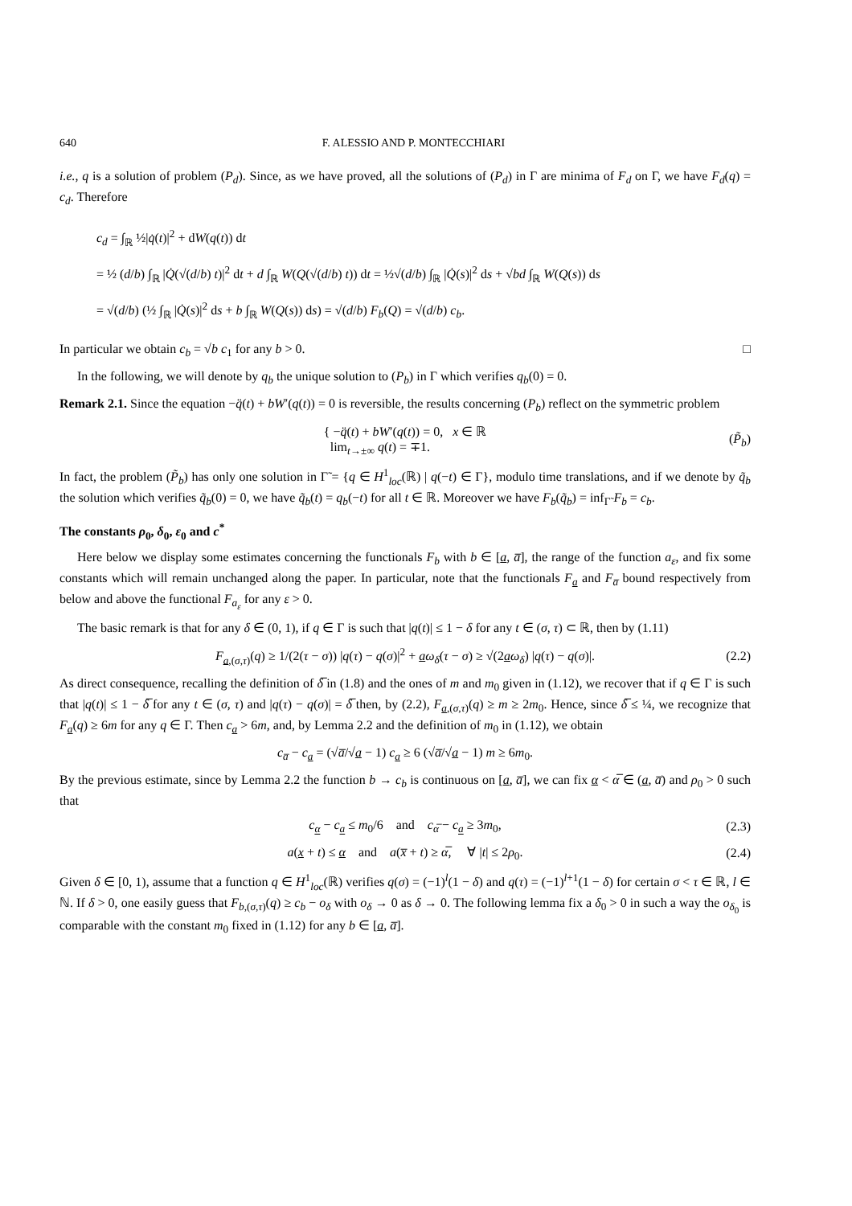640 F. ALESSIO AND P. MONTECCHIARI
i.e., q is a solution of problem (P<sub>d</sub>). Since, as we have proved, all the solutions of (P<sub>d</sub>) in Γ are minima of F<sub>d</sub> on Γ, we have F<sub>d</sub>(q) = c<sub>d</sub>. Therefore
c<sub>d</sub> = ∫<sub>ℝ</sub> ½|q̇(t)|<sup>2</sup> + dW(q(t)) dt
= ½ (d/b) ∫<sub>ℝ</sub> |Q̇(√(d/b) t)|<sup>2</sup> dt + d ∫<sub>ℝ</sub> W(Q(√(d/b) t)) dt = ½√(d/b) ∫<sub>ℝ</sub> |Q̇(s)|<sup>2</sup> ds + √bd ∫<sub>ℝ</sub> W(Q(s)) ds
= √(d/b) (½ ∫<sub>ℝ</sub> |Q̇(s)|<sup>2</sup> ds + b ∫<sub>ℝ</sub> W(Q(s)) ds) = √(d/b) F<sub>b</sub>(Q) = √(d/b) c<sub>b</sub>.
In particular we obtain c<sub>b</sub> = √b c<sub>1</sub> for any b > 0. □
In the following, we will denote by q<sub>b</sub> the unique solution to (P<sub>b</sub>) in Γ which verifies q<sub>b</sub>(0) = 0.
Remark 2.1. Since the equation −q̈(t) + bW′(q(t)) = 0 is reversible, the results concerning (P<sub>b</sub>) reflect on the symmetric problem
{ −q̈(t) + bW′(q(t)) = 0, x ∈ ℝ
lim<sub>t→±∞</sub> q(t) = ∓1.
(P̃<sub>b</sub>)
In fact, the problem (P̃<sub>b</sub>) has only one solution in Γ̃ = {q ∈ H<sup>1</sup><sub>loc</sub>(ℝ) | q(−t) ∈ Γ}, modulo time translations, and if we denote by q̃<sub>b</sub> the solution which verifies q̃<sub>b</sub>(0) = 0, we have q̃<sub>b</sub>(t) = q<sub>b</sub>(−t) for all t ∈ ℝ. Moreover we have F<sub>b</sub>(q̃<sub>b</sub>) = inf<sub>Γ̃</sub> F<sub>b</sub> = c<sub>b</sub>.
The constants ρ<sub>0</sub>, δ<sub>0</sub>, ε<sub>0</sub> and c<sup>*</sup>
Here below we display some estimates concerning the functionals F<sub>b</sub> with b ∈ [a, a̅], the range of the function a<sub>ε</sub>, and fix some constants which will remain unchanged along the paper. In particular, note that the functionals F<sub>a</sub> and F<sub>a̅</sub> bound respectively from below and above the functional F<sub>a<sub>ε</sub></sub> for any ε > 0.
The basic remark is that for any δ ∈ (0, 1), if q ∈ Γ is such that |q(t)| ≤ 1 − δ for any t ∈ (σ, τ) ⊂ ℝ, then by (1.11)
F<sub>a,(σ,τ)</sub>(q) ≥ 1/(2(τ − σ)) |q(τ) − q(σ)|<sup>2</sup> + aω<sub>δ</sub>(τ − σ) ≥ √(2aω<sub>δ</sub>) |q(τ) − q(σ)|.
(2.2)
As direct consequence, recalling the definition of δ̅ in (1.8) and the ones of m and m<sub>0</sub> given in (1.12), we recover that if q ∈ Γ is such that |q(t)| ≤ 1 − δ̅ for any t ∈ (σ, τ) and |q(τ) − q(σ)| = δ̅ then, by (2.2), F<sub>a,(σ,τ)</sub>(q) ≥ m ≥ 2m<sub>0</sub>. Hence, since δ̅ ≤ ¼, we recognize that F<sub>a</sub>(q) ≥ 6m for any q ∈ Γ. Then c<sub>a</sub> > 6m, and, by Lemma 2.2 and the definition of m<sub>0</sub> in (1.12), we obtain
c<sub>a̅</sub> − c<sub>a</sub> = (√a̅/√a − 1) c<sub>a</sub> ≥ 6 (√a̅/√a − 1) m ≥ 6m<sub>0</sub>.
By the previous estimate, since by Lemma 2.2 the function b → c<sub>b</sub> is continuous on [a, a̅], we can fix α < α̅ ∈ (a, a̅) and ρ<sub>0</sub> > 0 such that
c<sub>α</sub> − c<sub>a</sub> ≤ m<sub>0</sub>/6 and c<sub>α̅</sub> − c<sub>a</sub> ≥ 3m<sub>0</sub>,
(2.3)
a(x + t) ≤ α and a(x̅ + t) ≥ α̅, ∀ |t| ≤ 2ρ<sub>0</sub>.
(2.4)
Given δ ∈ [0, 1), assume that a function q ∈ H<sup>1</sup><sub>loc</sub>(ℝ) verifies q(σ) = (−1)<sup>l</sup>(1 − δ) and q(τ) = (−1)<sup>l+1</sup>(1 − δ) for certain σ < τ ∈ ℝ, l ∈ ℕ. If δ > 0, one easily guess that F<sub>b,(σ,τ)</sub>(q) ≥ c<sub>b</sub> − o<sub>δ</sub> with o<sub>δ</sub> → 0 as δ → 0. The following lemma fix a δ<sub>0</sub> > 0 in such a way the o<sub>δ<sub>0</sub></sub> is comparable with the constant m<sub>0</sub> fixed in (1.12) for any b ∈ [a, a̅].